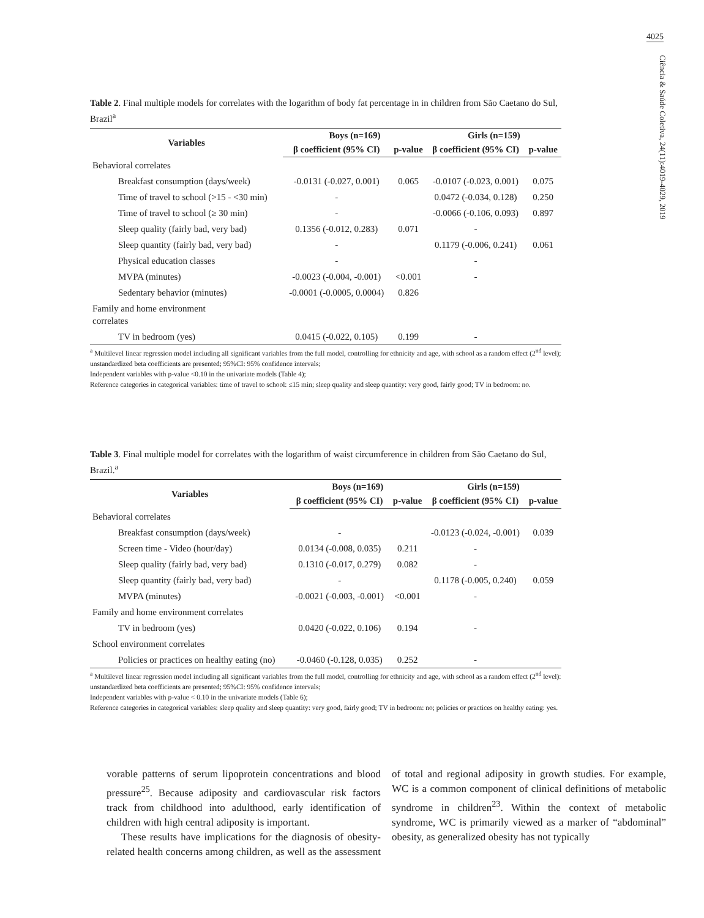4025
Ciência & Saúde Coletiva, 24(11):4019-4029, 2019
Table 2. Final multiple models for correlates with the logarithm of body fat percentage in in children from São Caetano do Sul, Brazil<sup>a</sup>
| Variables | Boys (n=169) | | Girls (n=159) | |
| --- | --- | --- | --- | --- |
| | β coefficient (95% CI) | p-value | β coefficient (95% CI) | p-value |
| Behavioral correlates | | | | |
| Breakfast consumption (days/week) | -0.0131 (-0.027, 0.001) | 0.065 | -0.0107 (-0.023, 0.001) | 0.075 |
| Time of travel to school (>15 - <30 min) | - | | 0.0472 (-0.034, 0.128) | 0.250 |
| Time of travel to school (≥ 30 min) | - | | -0.0066 (-0.106, 0.093) | 0.897 |
| Sleep quality (fairly bad, very bad) | 0.1356 (-0.012, 0.283) | 0.071 | - | |
| Sleep quantity (fairly bad, very bad) | - | | 0.1179 (-0.006, 0.241) | 0.061 |
| Physical education classes | - | | - | |
| MVPA (minutes) | -0.0023 (-0.004, -0.001) | <0.001 | - | |
| Sedentary behavior (minutes) | -0.0001 (-0.0005, 0.0004) | 0.826 | | |
| Family and home environment correlates | | | | |
| TV in bedroom (yes) | 0.0415 (-0.022, 0.105) | 0.199 | - | |
<sup>a</sup> Multilevel linear regression model including all significant variables from the full model, controlling for ethnicity and age, with school as a random effect (2<sup>nd</sup> level); unstandardized beta coefficients are presented; 95%CI: 95% confidence intervals;
Independent variables with p-value <0.10 in the univariate models (Table 4);
Reference categories in categorical variables: time of travel to school: ≤15 min; sleep quality and sleep quantity: very good, fairly good; TV in bedroom: no.
Table 3. Final multiple model for correlates with the logarithm of waist circumference in children from São Caetano do Sul, Brazil.<sup>a</sup>
| Variables | Boys (n=169) | | Girls (n=159) | |
| --- | --- | --- | --- | --- |
| | β coefficient (95% CI) | p-value | β coefficient (95% CI) | p-value |
| Behavioral correlates | | | | |
| Breakfast consumption (days/week) | - | | -0.0123 (-0.024, -0.001) | 0.039 |
| Screen time - Video (hour/day) | 0.0134 (-0.008, 0.035) | 0.211 | - | |
| Sleep quality (fairly bad, very bad) | 0.1310 (-0.017, 0.279) | 0.082 | - | |
| Sleep quantity (fairly bad, very bad) | - | | 0.1178 (-0.005, 0.240) | 0.059 |
| MVPA (minutes) | -0.0021 (-0.003, -0.001) | <0.001 | - | |
| Family and home environment correlates | | | | |
| TV in bedroom (yes) | 0.0420 (-0.022, 0.106) | 0.194 | - | |
| School environment correlates | | | | |
| Policies or practices on healthy eating (no) | -0.0460 (-0.128, 0.035) | 0.252 | - | |
<sup>a</sup> Multilevel linear regression model including all significant variables from the full model, controlling for ethnicity and age, with school as a random effect (2<sup>nd</sup> level): unstandardized beta coefficients are presented; 95%CI: 95% confidence intervals;
Independent variables with p-value < 0.10 in the univariate models (Table 6);
Reference categories in categorical variables: sleep quality and sleep quantity: very good, fairly good; TV in bedroom: no; policies or practices on healthy eating: yes.
vorable patterns of serum lipoprotein concentrations and blood pressure<sup>25</sup>. Because adiposity and cardiovascular risk factors track from childhood into adulthood, early identification of children with high central adiposity is important.
These results have implications for the diagnosis of obesity-related health concerns among children, as well as the assessment of total and regional adiposity in growth studies. For example, WC is a common component of clinical definitions of metabolic syndrome in children<sup>23</sup>. Within the context of metabolic syndrome, WC is primarily viewed as a marker of “abdominal” obesity, as generalized obesity has not typically